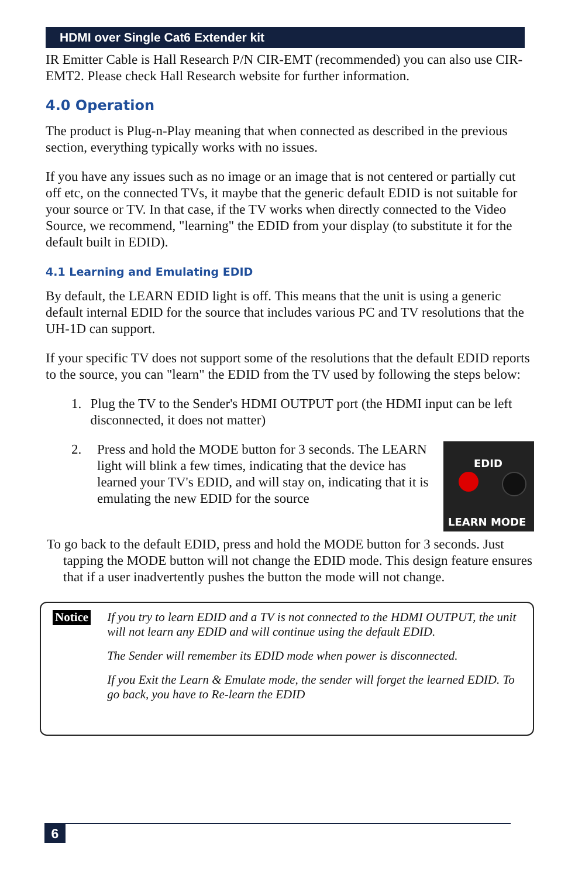HDMI over Single Cat6 Extender kit
IR Emitter Cable is Hall Research P/N CIR-EMT (recommended) you can also use CIR-EMT2. Please check Hall Research website for further information.
4.0 Operation
The product is Plug-n-Play meaning that when connected as described in the previous section, everything typically works with no issues.
If you have any issues such as no image or an image that is not centered or partially cut off etc, on the connected TVs, it maybe that the generic default EDID is not suitable for your source or TV. In that case, if the TV works when directly connected to the Video Source, we recommend, "learning" the EDID from your display (to substitute it for the default built in EDID).
4.1 Learning and Emulating EDID
By default, the LEARN EDID light is off. This means that the unit is using a generic default internal EDID for the source that includes various PC and TV resolutions that the UH-1D can support.
If your specific TV does not support some of the resolutions that the default EDID reports to the source, you can "learn" the EDID from the TV used by following the steps below:
1. Plug the TV to the Sender's HDMI OUTPUT port (the HDMI input can be left disconnected, it does not matter)
2. Press and hold the MODE button for 3 seconds. The LEARN light will blink a few times, indicating that the device has learned your TV's EDID, and will stay on, indicating that it is emulating the new EDID for the source
EDID
LEARN MODE
To go back to the default EDID, press and hold the MODE button for 3 seconds. Just tapping the MODE button will not change the EDID mode. This design feature ensures that if a user inadvertently pushes the button the mode will not change.
Notice
If you try to learn EDID and a TV is not connected to the HDMI OUTPUT, the unit will not learn any EDID and will continue using the default EDID.
The Sender will remember its EDID mode when power is disconnected.
If you Exit the Learn & Emulate mode, the sender will forget the learned EDID. To go back, you have to Re-learn the EDID
6